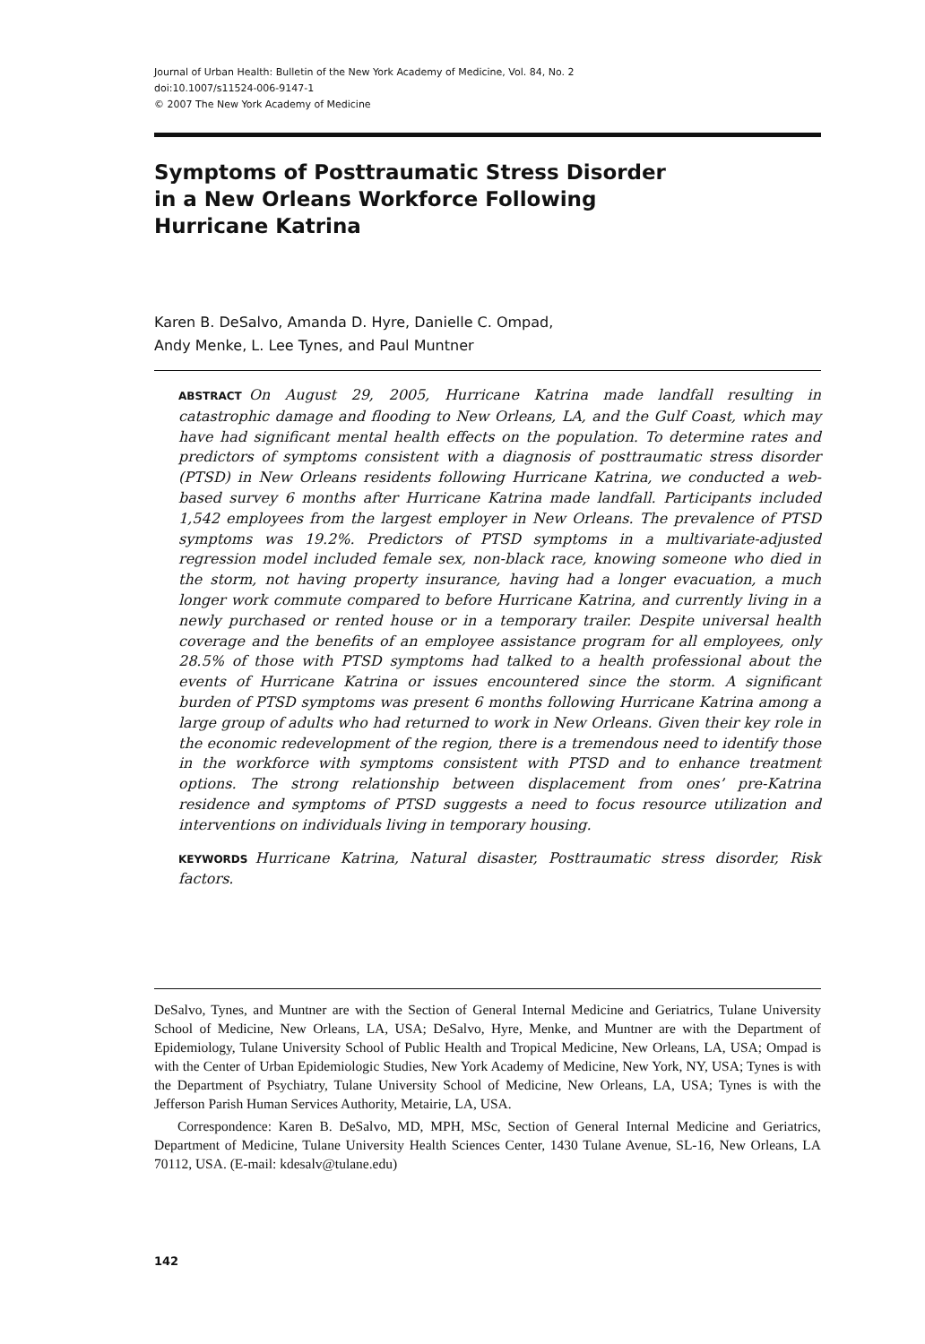Journal of Urban Health: Bulletin of the New York Academy of Medicine, Vol. 84, No. 2
doi:10.1007/s11524-006-9147-1
© 2007 The New York Academy of Medicine
Symptoms of Posttraumatic Stress Disorder
in a New Orleans Workforce Following
Hurricane Katrina
Karen B. DeSalvo, Amanda D. Hyre, Danielle C. Ompad,
Andy Menke, L. Lee Tynes, and Paul Muntner
ABSTRACT On August 29, 2005, Hurricane Katrina made landfall resulting in catastrophic damage and flooding to New Orleans, LA, and the Gulf Coast, which may have had significant mental health effects on the population. To determine rates and predictors of symptoms consistent with a diagnosis of posttraumatic stress disorder (PTSD) in New Orleans residents following Hurricane Katrina, we conducted a web-based survey 6 months after Hurricane Katrina made landfall. Participants included 1,542 employees from the largest employer in New Orleans. The prevalence of PTSD symptoms was 19.2%. Predictors of PTSD symptoms in a multivariate-adjusted regression model included female sex, non-black race, knowing someone who died in the storm, not having property insurance, having had a longer evacuation, a much longer work commute compared to before Hurricane Katrina, and currently living in a newly purchased or rented house or in a temporary trailer. Despite universal health coverage and the benefits of an employee assistance program for all employees, only 28.5% of those with PTSD symptoms had talked to a health professional about the events of Hurricane Katrina or issues encountered since the storm. A significant burden of PTSD symptoms was present 6 months following Hurricane Katrina among a large group of adults who had returned to work in New Orleans. Given their key role in the economic redevelopment of the region, there is a tremendous need to identify those in the workforce with symptoms consistent with PTSD and to enhance treatment options. The strong relationship between displacement from ones’ pre-Katrina residence and symptoms of PTSD suggests a need to focus resource utilization and interventions on individuals living in temporary housing.
KEYWORDS Hurricane Katrina, Natural disaster, Posttraumatic stress disorder, Risk factors.
DeSalvo, Tynes, and Muntner are with the Section of General Internal Medicine and Geriatrics, Tulane University School of Medicine, New Orleans, LA, USA; DeSalvo, Hyre, Menke, and Muntner are with the Department of Epidemiology, Tulane University School of Public Health and Tropical Medicine, New Orleans, LA, USA; Ompad is with the Center of Urban Epidemiologic Studies, New York Academy of Medicine, New York, NY, USA; Tynes is with the Department of Psychiatry, Tulane University School of Medicine, New Orleans, LA, USA; Tynes is with the Jefferson Parish Human Services Authority, Metairie, LA, USA.
Correspondence: Karen B. DeSalvo, MD, MPH, MSc, Section of General Internal Medicine and Geriatrics, Department of Medicine, Tulane University Health Sciences Center, 1430 Tulane Avenue, SL-16, New Orleans, LA 70112, USA. (E-mail: kdesalv@tulane.edu)
142